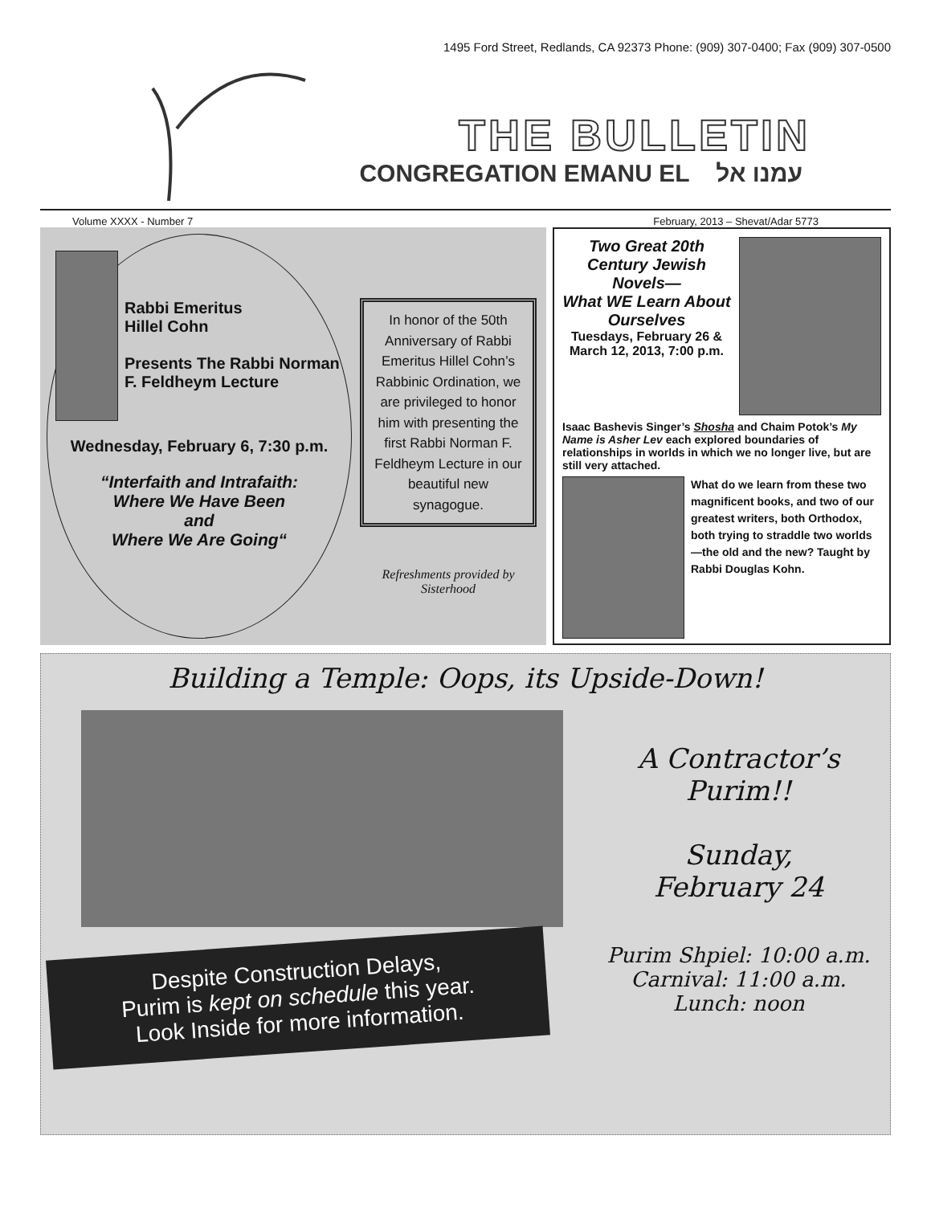1495 Ford Street, Redlands, CA 92373 Phone: (909) 307-0400; Fax (909) 307-0500
THE BULLETIN
CONGREGATION EMANU EL עמנו אל
Volume XXXX - Number 7 February, 2013 – Shevat/Adar 5773
Rabbi Emeritus
Hillel Cohn
Presents The Rabbi Norman F. Feldheym Lecture
Wednesday, February 6, 7:30 p.m.
“Interfaith and Intrafaith:
Where We Have Been
and
Where We Are Going“
In honor of the 50th Anniversary of Rabbi Emeritus Hillel Cohn’s Rabbinic Ordination, we are privileged to honor him with presenting the first Rabbi Norman F. Feldheym Lecture in our beautiful new synagogue.
Refreshments provided by Sisterhood
Two Great 20th Century Jewish Novels—
What WE Learn About Ourselves
Tuesdays, February 26 & March 12, 2013, 7:00 p.m.
Isaac Bashevis Singer’s Shosha and Chaim Potok’s My Name is Asher Lev each explored boundaries of relationships in worlds in which we no longer live, but are still very attached.
What do we learn from these two magnificent books, and two of our greatest writers, both Orthodox, both trying to straddle two worlds—the old and the new? Taught by Rabbi Douglas Kohn.
Building a Temple: Oops, its Upside-Down!
Despite Construction Delays,
Purim is kept on schedule this year.
Look Inside for more information.
A Contractor’s
Purim!!
Sunday,
February 24
Purim Shpiel: 10:00 a.m.
Carnival: 11:00 a.m.
Lunch: noon